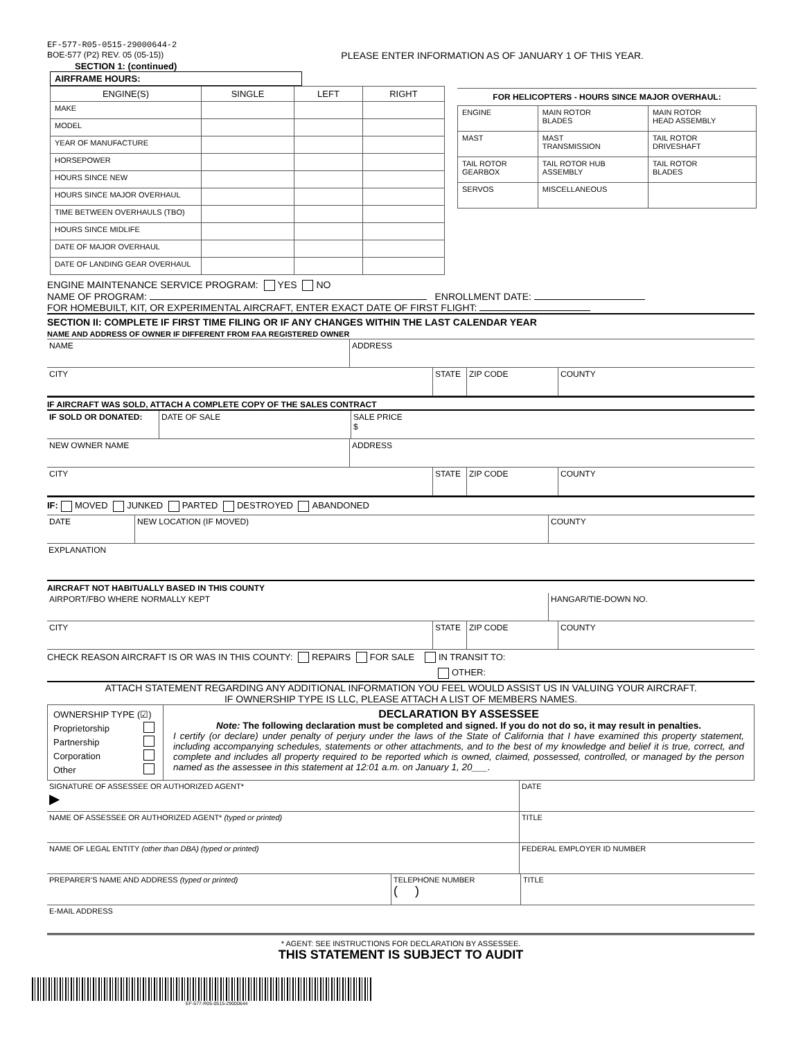EF-577-R05-0515-29000644-2
BOE-577 (P2) REV. 05 (05-15)) PLEASE ENTER INFORMATION AS OF JANUARY 1 OF THIS YEAR.
SECTION 1: (continued)
AIRFRAME HOURS:
| ENGINE(S) | SINGLE | LEFT | RIGHT |
| --- | --- | --- | --- |
| MAKE | | | |
| MODEL | | | |
| YEAR OF MANUFACTURE | | | |
| HORSEPOWER | | | |
| HOURS SINCE NEW | | | |
| HOURS SINCE MAJOR OVERHAUL | | | |
| TIME BETWEEN OVERHAULS (TBO) | | | |
| HOURS SINCE MIDLIFE | | | |
| DATE OF MAJOR OVERHAUL | | | |
| DATE OF LANDING GEAR OVERHAUL | | | |
FOR HELICOPTERS - HOURS SINCE MAJOR OVERHAUL:
| ENGINE | MAIN ROTOR BLADES | MAIN ROTOR HEAD ASSEMBLY |
| MAST | MAST TRANSMISSION | TAIL ROTOR DRIVESHAFT |
| TAIL ROTOR GEARBOX | TAIL ROTOR HUB ASSEMBLY | TAIL ROTOR BLADES |
| SERVOS | MISCELLANEOUS | |
ENGINE MAINTENANCE SERVICE PROGRAM: YES NO
NAME OF PROGRAM: ENROLLMENT DATE:
FOR HOMEBUILT, KIT, OR EXPERIMENTAL AIRCRAFT, ENTER EXACT DATE OF FIRST FLIGHT:
SECTION II: COMPLETE IF FIRST TIME FILING OR IF ANY CHANGES WITHIN THE LAST CALENDAR YEAR
NAME AND ADDRESS OF OWNER IF DIFFERENT FROM FAA REGISTERED OWNER
NAME ADDRESS
CITY STATE ZIP CODE COUNTY
IF AIRCRAFT WAS SOLD, ATTACH A COMPLETE COPY OF THE SALES CONTRACT
IF SOLD OR DONATED: DATE OF SALE SALE PRICE
$
NEW OWNER NAME ADDRESS
CITY STATE ZIP CODE COUNTY
IF: MOVED JUNKED PARTED DESTROYED ABANDONED
DATE NEW LOCATION (IF MOVED) COUNTY
EXPLANATION
AIRCRAFT NOT HABITUALLY BASED IN THIS COUNTY
AIRPORT/FBO WHERE NORMALLY KEPT HANGAR/TIE-DOWN NO.
CITY STATE ZIP CODE COUNTY
CHECK REASON AIRCRAFT IS OR WAS IN THIS COUNTY: REPAIRS FOR SALE IN TRANSIT TO:
OTHER:
ATTACH STATEMENT REGARDING ANY ADDITIONAL INFORMATION YOU FEEL WOULD ASSIST US IN VALUING YOUR AIRCRAFT.
IF OWNERSHIP TYPE IS LLC, PLEASE ATTACH A LIST OF MEMBERS NAMES.
OWNERSHIP TYPE (☑)
Proprietorship
Partnership
Corporation
Other
DECLARATION BY ASSESSEE
Note: The following declaration must be completed and signed. If you do not do so, it may result in penalties.
I certify (or declare) under penalty of perjury under the laws of the State of California that I have examined this property statement, including accompanying schedules, statements or other attachments, and to the best of my knowledge and belief it is true, correct, and complete and includes all property required to be reported which is owned, claimed, possessed, controlled, or managed by the person named as the assessee in this statement at 12:01 a.m. on January 1, 20___.
SIGNATURE OF ASSESSEE OR AUTHORIZED AGENT*
▶
DATE
NAME OF ASSESSEE OR AUTHORIZED AGENT* (typed or printed) TITLE
NAME OF LEGAL ENTITY (other than DBA) (typed or printed) FEDERAL EMPLOYER ID NUMBER
PREPARER’S NAME AND ADDRESS (typed or printed) TELEPHONE NUMBER
( )
TITLE
E-MAIL ADDRESS
* AGENT: SEE INSTRUCTIONS FOR DECLARATION BY ASSESSEE.
THIS STATEMENT IS SUBJECT TO AUDIT
EF-577-R05-0515-29000644